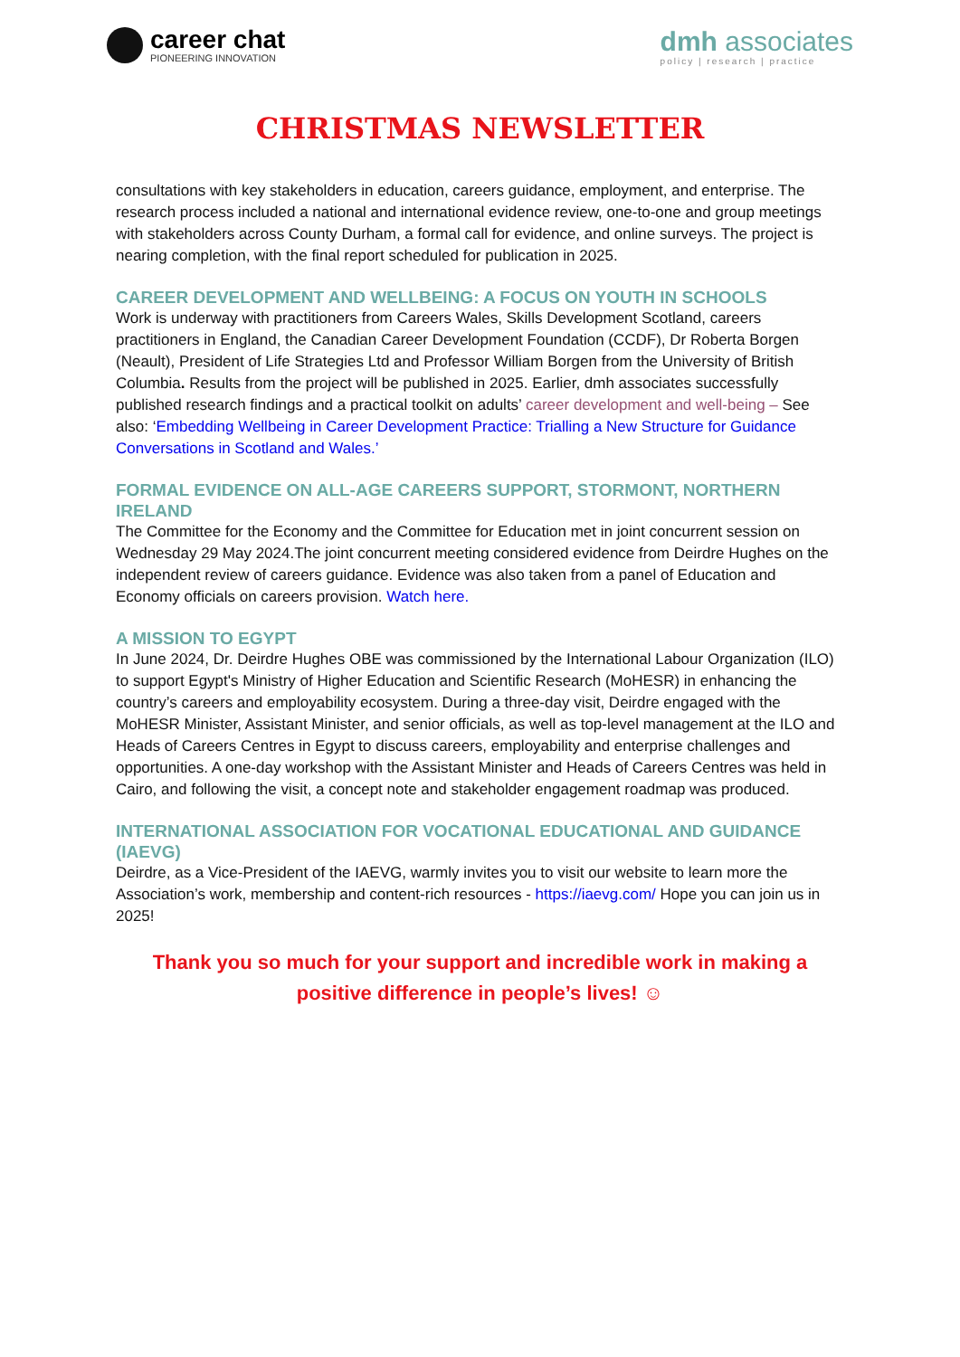career chat
PIONEERING INNOVATION
dmh associates
policy | research | practice
CHRISTMAS NEWSLETTER
consultations with key stakeholders in education, careers guidance, employment, and enterprise. The research process included a national and international evidence review, one-to-one and group meetings with stakeholders across County Durham, a formal call for evidence, and online surveys. The project is nearing completion, with the final report scheduled for publication in 2025.
CAREER DEVELOPMENT AND WELLBEING: A FOCUS ON YOUTH IN SCHOOLS
Work is underway with practitioners from Careers Wales, Skills Development Scotland, careers practitioners in England, the Canadian Career Development Foundation (CCDF), Dr Roberta Borgen (Neault), President of Life Strategies Ltd and Professor William Borgen from the University of British Columbia. Results from the project will be published in 2025. Earlier, dmh associates successfully published research findings and a practical toolkit on adults’ career development and well-being – See also: ‘Embedding Wellbeing in Career Development Practice: Trialling a New Structure for Guidance Conversations in Scotland and Wales.’
FORMAL EVIDENCE ON ALL-AGE CAREERS SUPPORT, STORMONT, NORTHERN IRELAND
The Committee for the Economy and the Committee for Education met in joint concurrent session on Wednesday 29 May 2024.The joint concurrent meeting considered evidence from Deirdre Hughes on the independent review of careers guidance. Evidence was also taken from a panel of Education and Economy officials on careers provision. Watch here.
A MISSION TO EGYPT
In June 2024, Dr. Deirdre Hughes OBE was commissioned by the International Labour Organization (ILO) to support Egypt's Ministry of Higher Education and Scientific Research (MoHESR) in enhancing the country’s careers and employability ecosystem. During a three-day visit, Deirdre engaged with the MoHESR Minister, Assistant Minister, and senior officials, as well as top-level management at the ILO and Heads of Careers Centres in Egypt to discuss careers, employability and enterprise challenges and opportunities. A one-day workshop with the Assistant Minister and Heads of Careers Centres was held in Cairo, and following the visit, a concept note and stakeholder engagement roadmap was produced.
INTERNATIONAL ASSOCIATION FOR VOCATIONAL EDUCATIONAL AND GUIDANCE (IAEVG)
Deirdre, as a Vice-President of the IAEVG, warmly invites you to visit our website to learn more the Association’s work, membership and content-rich resources - https://iaevg.com/ Hope you can join us in 2025!
Thank you so much for your support and incredible work in making a positive difference in people’s lives! ☺